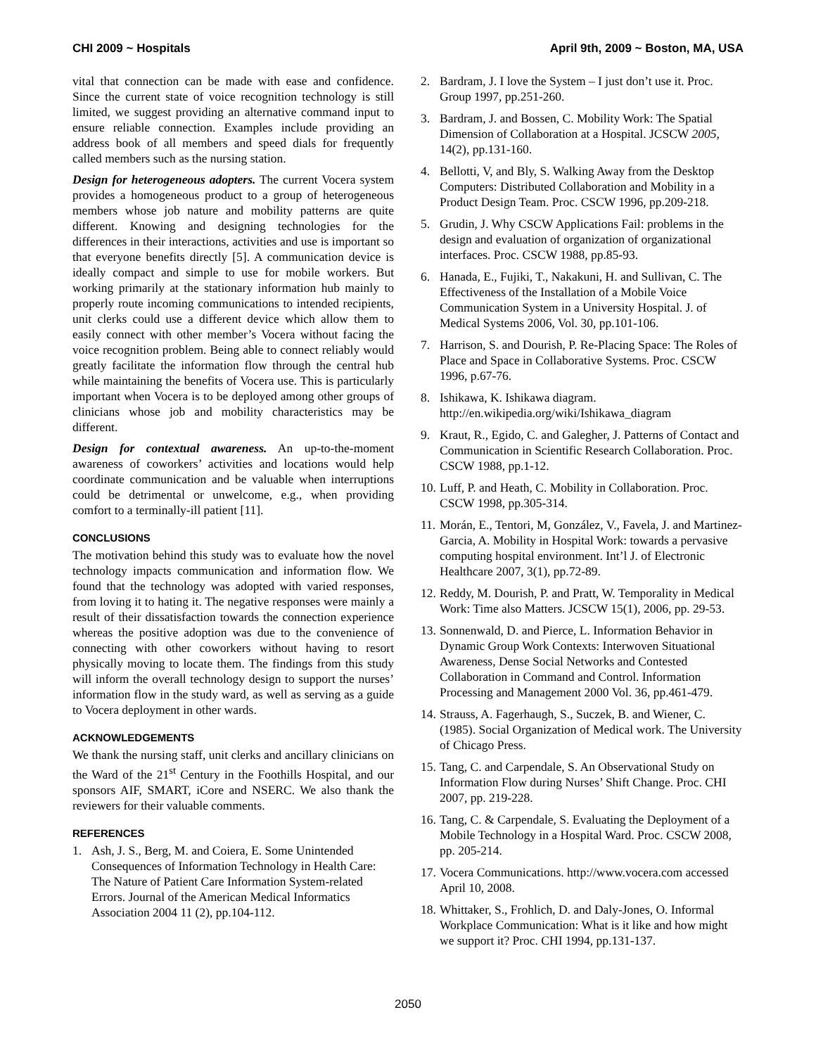CHI 2009 ~ Hospitals April 9th, 2009 ~ Boston, MA, USA
vital that connection can be made with ease and confidence. Since the current state of voice recognition technology is still limited, we suggest providing an alternative command input to ensure reliable connection. Examples include providing an address book of all members and speed dials for frequently called members such as the nursing station.
Design for heterogeneous adopters. The current Vocera system provides a homogeneous product to a group of heterogeneous members whose job nature and mobility patterns are quite different. Knowing and designing technologies for the differences in their interactions, activities and use is important so that everyone benefits directly [5]. A communication device is ideally compact and simple to use for mobile workers. But working primarily at the stationary information hub mainly to properly route incoming communications to intended recipients, unit clerks could use a different device which allow them to easily connect with other member’s Vocera without facing the voice recognition problem. Being able to connect reliably would greatly facilitate the information flow through the central hub while maintaining the benefits of Vocera use. This is particularly important when Vocera is to be deployed among other groups of clinicians whose job and mobility characteristics may be different.
Design for contextual awareness. An up-to-the-moment awareness of coworkers’ activities and locations would help coordinate communication and be valuable when interruptions could be detrimental or unwelcome, e.g., when providing comfort to a terminally-ill patient [11].
CONCLUSIONS
The motivation behind this study was to evaluate how the novel technology impacts communication and information flow. We found that the technology was adopted with varied responses, from loving it to hating it. The negative responses were mainly a result of their dissatisfaction towards the connection experience whereas the positive adoption was due to the convenience of connecting with other coworkers without having to resort physically moving to locate them. The findings from this study will inform the overall technology design to support the nurses’ information flow in the study ward, as well as serving as a guide to Vocera deployment in other wards.
ACKNOWLEDGEMENTS
We thank the nursing staff, unit clerks and ancillary clinicians on the Ward of the 21<sup>st</sup> Century in the Foothills Hospital, and our sponsors AIF, SMART, iCore and NSERC. We also thank the reviewers for their valuable comments.
REFERENCES
1. Ash, J. S., Berg, M. and Coiera, E. Some Unintended Consequences of Information Technology in Health Care: The Nature of Patient Care Information System-related Errors. Journal of the American Medical Informatics Association 2004 11 (2), pp.104-112.
2. Bardram, J. I love the System – I just don’t use it. Proc. Group 1997, pp.251-260.
3. Bardram, J. and Bossen, C. Mobility Work: The Spatial Dimension of Collaboration at a Hospital. JCSCW 2005, 14(2), pp.131-160.
4. Bellotti, V, and Bly, S. Walking Away from the Desktop Computers: Distributed Collaboration and Mobility in a Product Design Team. Proc. CSCW 1996, pp.209-218.
5. Grudin, J. Why CSCW Applications Fail: problems in the design and evaluation of organization of organizational interfaces. Proc. CSCW 1988, pp.85-93.
6. Hanada, E., Fujiki, T., Nakakuni, H. and Sullivan, C. The Effectiveness of the Installation of a Mobile Voice Communication System in a University Hospital. J. of Medical Systems 2006, Vol. 30, pp.101-106.
7. Harrison, S. and Dourish, P. Re-Placing Space: The Roles of Place and Space in Collaborative Systems. Proc. CSCW 1996, p.67-76.
8. Ishikawa, K. Ishikawa diagram. http://en.wikipedia.org/wiki/Ishikawa_diagram
9. Kraut, R., Egido, C. and Galegher, J. Patterns of Contact and Communication in Scientific Research Collaboration. Proc. CSCW 1988, pp.1-12.
10. Luff, P. and Heath, C. Mobility in Collaboration. Proc. CSCW 1998, pp.305-314.
11. Morán, E., Tentori, M, González, V., Favela, J. and Martinez-Garcia, A. Mobility in Hospital Work: towards a pervasive computing hospital environment. Int’l J. of Electronic Healthcare 2007, 3(1), pp.72-89.
12. Reddy, M. Dourish, P. and Pratt, W. Temporality in Medical Work: Time also Matters. JCSCW 15(1), 2006, pp. 29-53.
13. Sonnenwald, D. and Pierce, L. Information Behavior in Dynamic Group Work Contexts: Interwoven Situational Awareness, Dense Social Networks and Contested Collaboration in Command and Control. Information Processing and Management 2000 Vol. 36, pp.461-479.
14. Strauss, A. Fagerhaugh, S., Suczek, B. and Wiener, C. (1985). Social Organization of Medical work. The University of Chicago Press.
15. Tang, C. and Carpendale, S. An Observational Study on Information Flow during Nurses’ Shift Change. Proc. CHI 2007, pp. 219-228.
16. Tang, C. & Carpendale, S. Evaluating the Deployment of a Mobile Technology in a Hospital Ward. Proc. CSCW 2008, pp. 205-214.
17. Vocera Communications. http://www.vocera.com accessed April 10, 2008.
18. Whittaker, S., Frohlich, D. and Daly-Jones, O. Informal Workplace Communication: What is it like and how might we support it? Proc. CHI 1994, pp.131-137.
2050